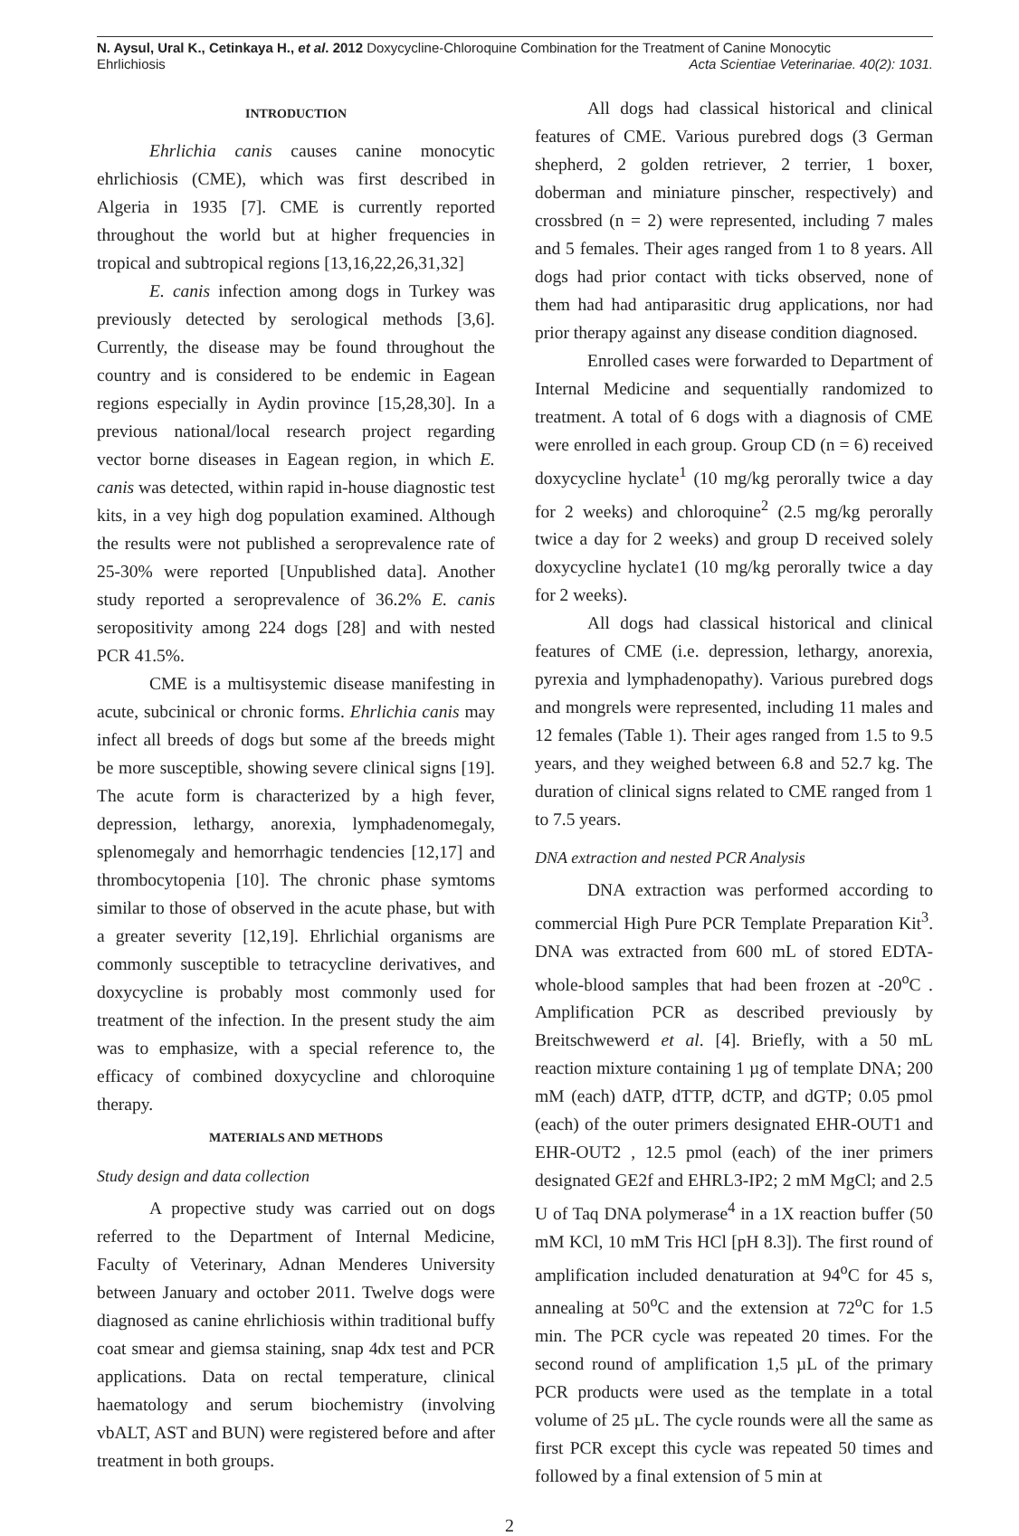N. Aysul, Ural K., Cetinkaya H., et al. 2012 Doxycycline-Chloroquine Combination for the Treatment of Canine Monocytic
Ehrlichiosis Acta Scientiae Veterinariae. 40(2): 1031.
INTRODUCTION
Ehrlichia canis causes canine monocytic ehrlichiosis (CME), which was first described in Algeria in 1935 [7]. CME is currently reported throughout the world but at higher frequencies in tropical and subtropical regions [13,16,22,26,31,32]
E. canis infection among dogs in Turkey was previously detected by serological methods [3,6]. Currently, the disease may be found throughout the country and is considered to be endemic in Eagean regions especially in Aydin province [15,28,30]. In a previous national/local research project regarding vector borne diseases in Eagean region, in which E. canis was detected, within rapid in-house diagnostic test kits, in a vey high dog population examined. Although the results were not published a seroprevalence rate of 25-30% were reported [Unpublished data]. Another study reported a seroprevalence of 36.2% E. canis seropositivity among 224 dogs [28] and with nested PCR 41.5%.
CME is a multisystemic disease manifesting in acute, subcinical or chronic forms. Ehrlichia canis may infect all breeds of dogs but some af the breeds might be more susceptible, showing severe clinical signs [19]. The acute form is characterized by a high fever, depression, lethargy, anorexia, lymphadenomegaly, splenomegaly and hemorrhagic tendencies [12,17] and thrombocytopenia [10]. The chronic phase symtoms similar to those of observed in the acute phase, but with a greater severity [12,19]. Ehrlichial organisms are commonly susceptible to tetracycline derivatives, and doxycycline is probably most commonly used for treatment of the infection. In the present study the aim was to emphasize, with a special reference to, the efficacy of combined doxycycline and chloroquine therapy.
MATERIALS AND METHODS
Study design and data collection
A propective study was carried out on dogs referred to the Department of Internal Medicine, Faculty of Veterinary, Adnan Menderes University between January and october 2011. Twelve dogs were diagnosed as canine ehrlichiosis within traditional buffy coat smear and giemsa staining, snap 4dx test and PCR applications. Data on rectal temperature, clinical haematology and serum biochemistry (involving vbALT, AST and BUN) were registered before and after treatment in both groups.
All dogs had classical historical and clinical features of CME. Various purebred dogs (3 German shepherd, 2 golden retriever, 2 terrier, 1 boxer, doberman and miniature pinscher, respectively) and crossbred (n = 2) were represented, including 7 males and 5 females. Their ages ranged from 1 to 8 years. All dogs had prior contact with ticks observed, none of them had had antiparasitic drug applications, nor had prior therapy against any disease condition diagnosed.
Enrolled cases were forwarded to Department of Internal Medicine and sequentially randomized to treatment. A total of 6 dogs with a diagnosis of CME were enrolled in each group. Group CD (n = 6) received doxycycline hyclate<sup>1</sup> (10 mg/kg perorally twice a day for 2 weeks) and chloroquine<sup>2</sup> (2.5 mg/kg perorally twice a day for 2 weeks) and group D received solely doxycycline hyclate1 (10 mg/kg perorally twice a day for 2 weeks).
All dogs had classical historical and clinical features of CME (i.e. depression, lethargy, anorexia, pyrexia and lymphadenopathy). Various purebred dogs and mongrels were represented, including 11 males and 12 females (Table 1). Their ages ranged from 1.5 to 9.5 years, and they weighed between 6.8 and 52.7 kg. The duration of clinical signs related to CME ranged from 1 to 7.5 years.
DNA extraction and nested PCR Analysis
DNA extraction was performed according to commercial High Pure PCR Template Preparation Kit<sup>3</sup>. DNA was extracted from 600 mL of stored EDTA-whole-blood samples that had been frozen at -20<sup>o</sup>C . Amplification PCR as described previously by Breitschwewerd et al. [4]. Briefly, with a 50 mL reaction mixture containing 1 µg of template DNA; 200 mM (each) dATP, dTTP, dCTP, and dGTP; 0.05 pmol (each) of the outer primers designated EHR-OUT1 and EHR-OUT2 , 12.5 pmol (each) of the iner primers designated GE2f and EHRL3-IP2; 2 mM MgCl; and 2.5 U of Taq DNA polymerase<sup>4</sup> in a 1X reaction buffer (50 mM KCl, 10 mM Tris HCl [pH 8.3]). The first round of amplification included denaturation at 94<sup>o</sup>C for 45 s, annealing at 50<sup>o</sup>C and the extension at 72<sup>o</sup>C for 1.5 min. The PCR cycle was repeated 20 times. For the second round of amplification 1,5 µL of the primary PCR products were used as the template in a total volume of 25 µL. The cycle rounds were all the same as first PCR except this cycle was repeated 50 times and followed by a final extension of 5 min at
2